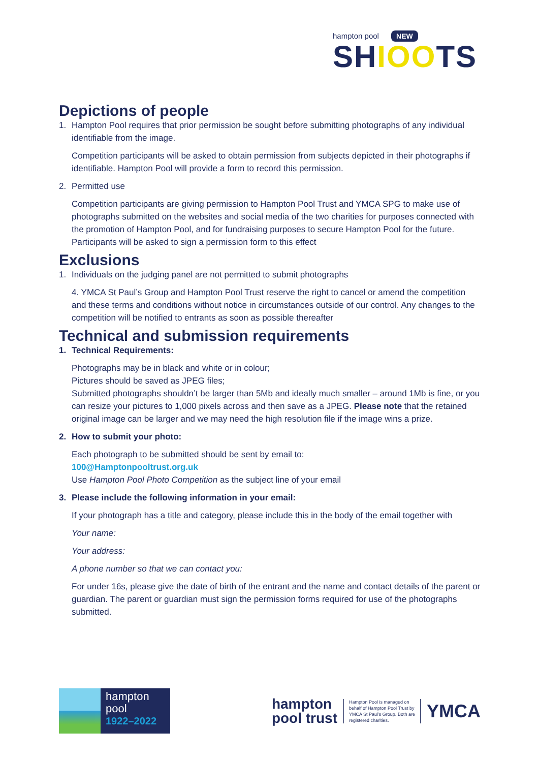hampton pool NEW
SHIOOTS
Depictions of people
1. Hampton Pool requires that prior permission be sought before submitting photographs of any individual identifiable from the image.
Competition participants will be asked to obtain permission from subjects depicted in their photographs if identifiable. Hampton Pool will provide a form to record this permission.
2. Permitted use
Competition participants are giving permission to Hampton Pool Trust and YMCA SPG to make use of photographs submitted on the websites and social media of the two charities for purposes connected with the promotion of Hampton Pool, and for fundraising purposes to secure Hampton Pool for the future. Participants will be asked to sign a permission form to this effect
Exclusions
1. Individuals on the judging panel are not permitted to submit photographs
4. YMCA St Paul’s Group and Hampton Pool Trust reserve the right to cancel or amend the competition and these terms and conditions without notice in circumstances outside of our control. Any changes to the competition will be notified to entrants as soon as possible thereafter
Technical and submission requirements
1. Technical Requirements:
Photographs may be in black and white or in colour;
Pictures should be saved as JPEG files;
Submitted photographs shouldn’t be larger than 5Mb and ideally much smaller – around 1Mb is fine, or you can resize your pictures to 1,000 pixels across and then save as a JPEG. Please note that the retained original image can be larger and we may need the high resolution file if the image wins a prize.
2. How to submit your photo:
Each photograph to be submitted should be sent by email to:
100@Hamptonpooltrust.org.uk
Use Hampton Pool Photo Competition as the subject line of your email
3. Please include the following information in your email:
If your photograph has a title and category, please include this in the body of the email together with
Your name:
Your address:
A phone number so that we can contact you:
For under 16s, please give the date of birth of the entrant and the name and contact details of the parent or guardian. The parent or guardian must sign the permission forms required for use of the photographs submitted.
hampton
pool
1922–2022
hampton
pool trust
Hampton Pool is managed on behalf of Hampton Pool Trust by YMCA St Paul’s Group. Both are registered charities.
YMCA